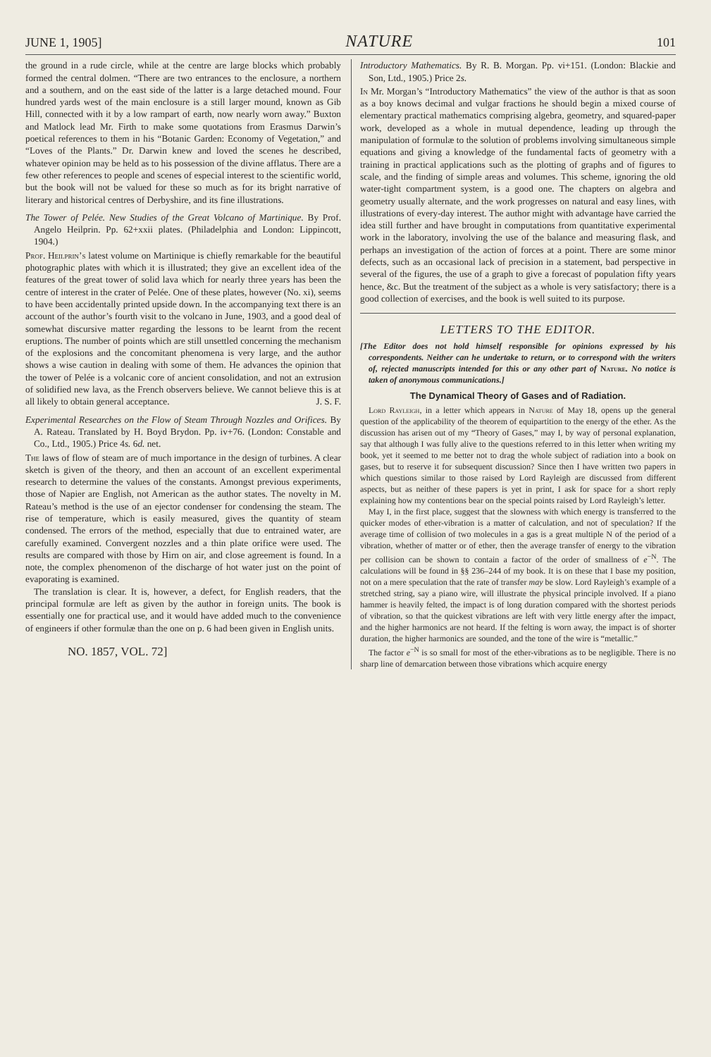JUNE 1, 1905] NATURE 101
the ground in a rude circle, while at the centre are large blocks which probably formed the central dolmen. “There are two entrances to the enclosure, a northern and a southern, and on the east side of the latter is a large detached mound. Four hundred yards west of the main enclosure is a still larger mound, known as Gib Hill, connected with it by a low rampart of earth, now nearly worn away.” Buxton and Matlock lead Mr. Firth to make some quotations from Erasmus Darwin’s poetical references to them in his “Botanic Garden: Economy of Vegetation,” and “Loves of the Plants.” Dr. Darwin knew and loved the scenes he described, whatever opinion may be held as to his possession of the divine afflatus. There are a few other references to people and scenes of especial interest to the scientific world, but the book will not be valued for these so much as for its bright narrative of literary and historical centres of Derbyshire, and its fine illustrations.
The Tower of Pelée. New Studies of the Great Volcano of Martinique. By Prof. Angelo Heilprin. Pp. 62+xxii plates. (Philadelphia and London: Lippincott, 1904.)
Prof. Heilprin’s latest volume on Martinique is chiefly remarkable for the beautiful photographic plates with which it is illustrated; they give an excellent idea of the features of the great tower of solid lava which for nearly three years has been the centre of interest in the crater of Pelée. One of these plates, however (No. xi), seems to have been accidentally printed upside down. In the accompanying text there is an account of the author’s fourth visit to the volcano in June, 1903, and a good deal of somewhat discursive matter regarding the lessons to be learnt from the recent eruptions. The number of points which are still unsettled concerning the mechanism of the explosions and the concomitant phenomena is very large, and the author shows a wise caution in dealing with some of them. He advances the opinion that the tower of Pelée is a volcanic core of ancient consolidation, and not an extrusion of solidified new lava, as the French observers believe. We cannot believe this is at all likely to obtain general acceptance. J. S. F.
Experimental Researches on the Flow of Steam Through Nozzles and Orifices. By A. Rateau. Translated by H. Boyd Brydon. Pp. iv+76. (London: Constable and Co., Ltd., 1905.) Price 4s. 6d. net.
The laws of flow of steam are of much importance in the design of turbines. A clear sketch is given of the theory, and then an account of an excellent experimental research to determine the values of the constants. Amongst previous experiments, those of Napier are English, not American as the author states. The novelty in M. Rateau’s method is the use of an ejector condenser for condensing the steam. The rise of temperature, which is easily measured, gives the quantity of steam condensed. The errors of the method, especially that due to entrained water, are carefully examined. Convergent nozzles and a thin plate orifice were used. The results are compared with those by Hirn on air, and close agreement is found. In a note, the complex phenomenon of the discharge of hot water just on the point of evaporating is examined.
The translation is clear. It is, however, a defect, for English readers, that the principal formulæ are left as given by the author in foreign units. The book is essentially one for practical use, and it would have added much to the convenience of engineers if other formulæ than the one on p. 6 had been given in English units.
NO. 1857, VOL. 72]
Introductory Mathematics. By R. B. Morgan. Pp. vi+151. (London: Blackie and Son, Ltd., 1905.) Price 2s.
In Mr. Morgan’s “Introductory Mathematics” the view of the author is that as soon as a boy knows decimal and vulgar fractions he should begin a mixed course of elementary practical mathematics comprising algebra, geometry, and squared-paper work, developed as a whole in mutual dependence, leading up through the manipulation of formulæ to the solution of problems involving simultaneous simple equations and giving a knowledge of the fundamental facts of geometry with a training in practical applications such as the plotting of graphs and of figures to scale, and the finding of simple areas and volumes. This scheme, ignoring the old water-tight compartment system, is a good one. The chapters on algebra and geometry usually alternate, and the work progresses on natural and easy lines, with illustrations of every-day interest. The author might with advantage have carried the idea still further and have brought in computations from quantitative experimental work in the laboratory, involving the use of the balance and measuring flask, and perhaps an investigation of the action of forces at a point. There are some minor defects, such as an occasional lack of precision in a statement, bad perspective in several of the figures, the use of a graph to give a forecast of population fifty years hence, &c. But the treatment of the subject as a whole is very satisfactory; there is a good collection of exercises, and the book is well suited to its purpose.
LETTERS TO THE EDITOR.
[The Editor does not hold himself responsible for opinions expressed by his correspondents. Neither can he undertake to return, or to correspond with the writers of, rejected manuscripts intended for this or any other part of Nature. No notice is taken of anonymous communications.]
The Dynamical Theory of Gases and of Radiation.
Lord Rayleigh, in a letter which appears in Nature of May 18, opens up the general question of the applicability of the theorem of equipartition to the energy of the ether. As the discussion has arisen out of my “Theory of Gases,” may I, by way of personal explanation, say that although I was fully alive to the questions referred to in this letter when writing my book, yet it seemed to me better not to drag the whole subject of radiation into a book on gases, but to reserve it for subsequent discussion? Since then I have written two papers in which questions similar to those raised by Lord Rayleigh are discussed from different aspects, but as neither of these papers is yet in print, I ask for space for a short reply explaining how my contentions bear on the special points raised by Lord Rayleigh’s letter.
May I, in the first place, suggest that the slowness with which energy is transferred to the quicker modes of ether-vibration is a matter of calculation, and not of speculation? If the average time of collision of two molecules in a gas is a great multiple N of the period of a vibration, whether of matter or of ether, then the average transfer of energy to the vibration per collision can be shown to contain a factor of the order of smallness of e<sup>−N</sup>. The calculations will be found in §§ 236–244 of my book. It is on these that I base my position, not on a mere speculation that the rate of transfer may be slow. Lord Rayleigh’s example of a stretched string, say a piano wire, will illustrate the physical principle involved. If a piano hammer is heavily felted, the impact is of long duration compared with the shortest periods of vibration, so that the quickest vibrations are left with very little energy after the impact, and the higher harmonics are not heard. If the felting is worn away, the impact is of shorter duration, the higher harmonics are sounded, and the tone of the wire is “metallic.”
The factor e<sup>−N</sup> is so small for most of the ether-vibrations as to be negligible. There is no sharp line of demarcation between those vibrations which acquire energy